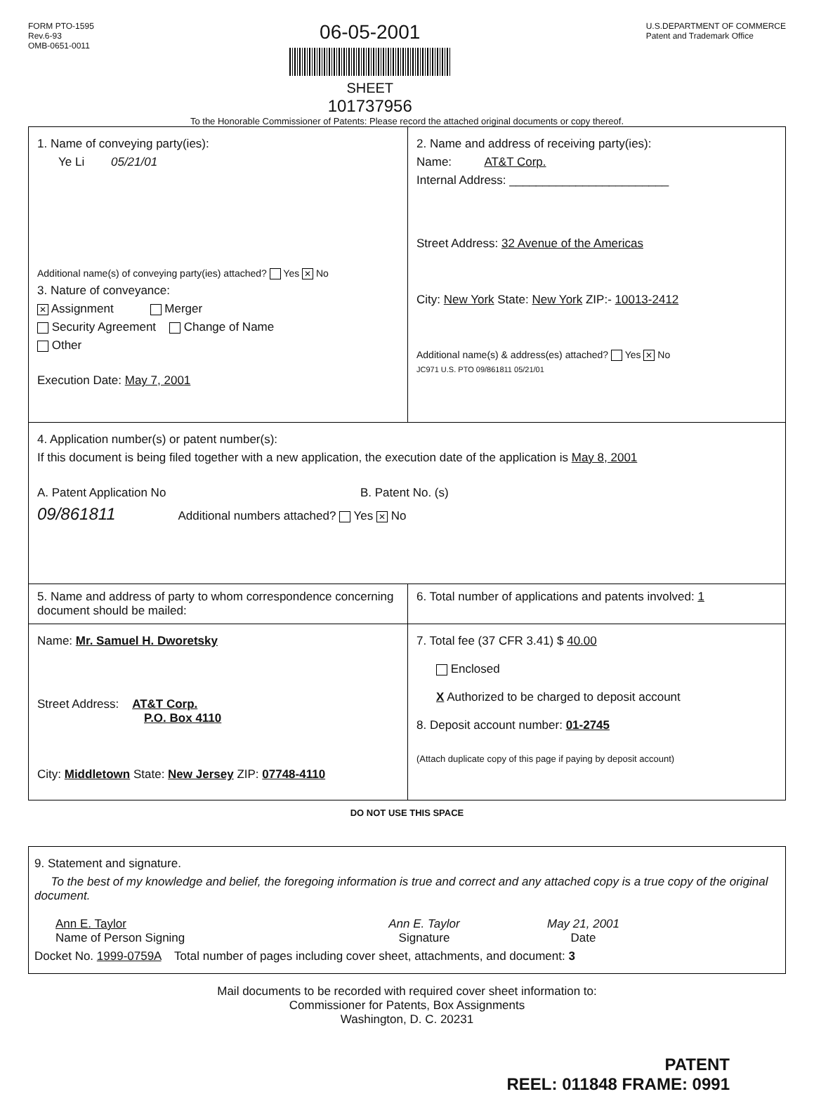FORM PTO-1595
Rev.6-93
OMB-0651-0011
06-05-2001
SHEET
101737956
U.S.DEPARTMENT OF COMMERCE
Patent and Trademark Office
To the Honorable Commissioner of Patents: Please record the attached original documents or copy thereof.
1. Name of conveying party(ies):
Ye Li 05/21/01
Additional name(s) of conveying party(ies) attached? Yes ✕ No
3. Nature of conveyance:
✕ Assignment Merger
Security Agreement Change of Name
Other
Execution Date: May 7, 2001
2. Name and address of receiving party(ies):
Name: AT&T Corp.
Internal Address: ________________________
Street Address: 32 Avenue of the Americas
City: New York State: New York ZIP:- 10013-2412
Additional name(s) & address(es) attached? Yes ✕ No
JC971 U.S. PTO 09/861811 05/21/01
4. Application number(s) or patent number(s):
If this document is being filed together with a new application, the execution date of the application is May 8, 2001
A. Patent Application No B. Patent No. (s)
09/861811 Additional numbers attached? Yes ✕ No
5. Name and address of party to whom correspondence concerning document should be mailed:
6. Total number of applications and patents involved: 1
Name: Mr. Samuel H. Dworetsky
Street Address: AT&T Corp.
P.O. Box 4110
City: Middletown State: New Jersey ZIP: 07748-4110
7. Total fee (37 CFR 3.41) $ 40.00
Enclosed
X Authorized to be charged to deposit account
8. Deposit account number: 01-2745
(Attach duplicate copy of this page if paying by deposit account)
DO NOT USE THIS SPACE
9. Statement and signature.
To the best of my knowledge and belief, the foregoing information is true and correct and any attached copy is a true copy of the original document.
Ann E. Taylor
Name of Person Signing
Ann E. Taylor
Signature
May 21, 2001
Date
Docket No. 1999-0759A Total number of pages including cover sheet, attachments, and document: 3
Mail documents to be recorded with required cover sheet information to:
Commissioner for Patents, Box Assignments
Washington, D. C. 20231
PATENT
REEL: 011848 FRAME: 0991